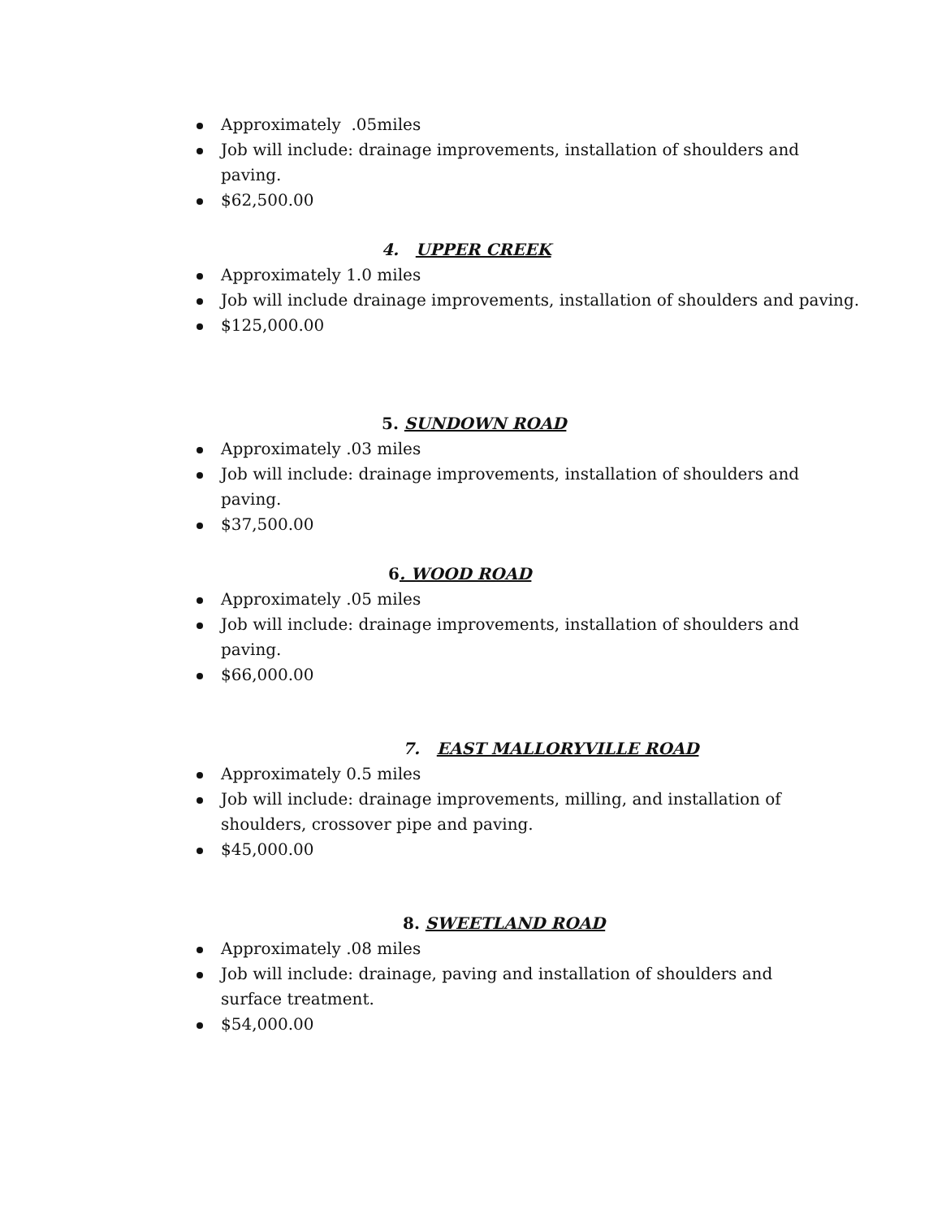Approximately .05miles
Job will include: drainage improvements, installation of shoulders and paving.
$62,500.00
4. UPPER CREEK
Approximately 1.0 miles
Job will include drainage improvements, installation of shoulders and paving.
$125,000.00
5. SUNDOWN ROAD
Approximately .03 miles
Job will include: drainage improvements, installation of shoulders and paving.
$37,500.00
6. WOOD ROAD
Approximately .05 miles
Job will include: drainage improvements, installation of shoulders and paving.
$66,000.00
7. EAST MALLORYVILLE ROAD
Approximately 0.5 miles
Job will include: drainage improvements, milling, and installation of shoulders, crossover pipe and paving.
$45,000.00
8. SWEETLAND ROAD
Approximately .08 miles
Job will include: drainage, paving and installation of shoulders and surface treatment.
$54,000.00